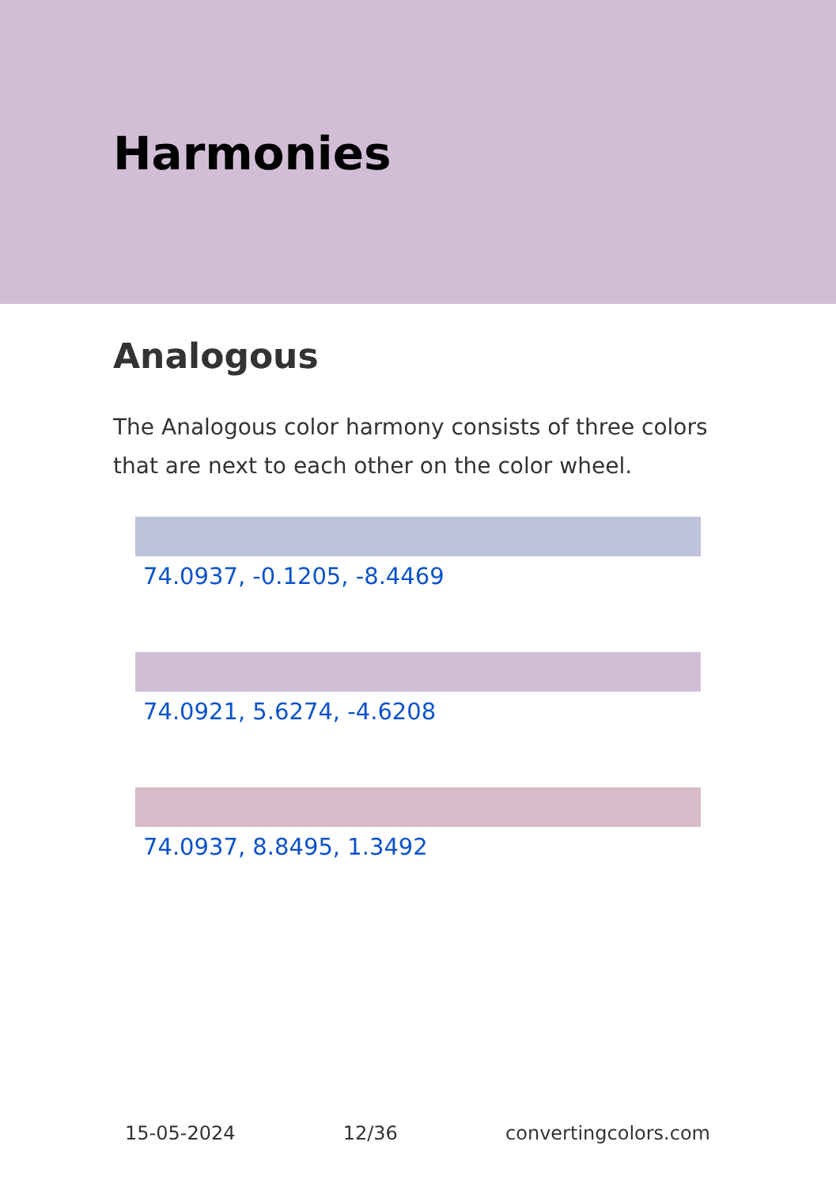Harmonies
Analogous
The Analogous color harmony consists of three colors that are next to each other on the color wheel.
74.0937, -0.1205, -8.4469
74.0921, 5.6274, -4.6208
74.0937, 8.8495, 1.3492
15-05-2024 12/36 convertingcolors.com